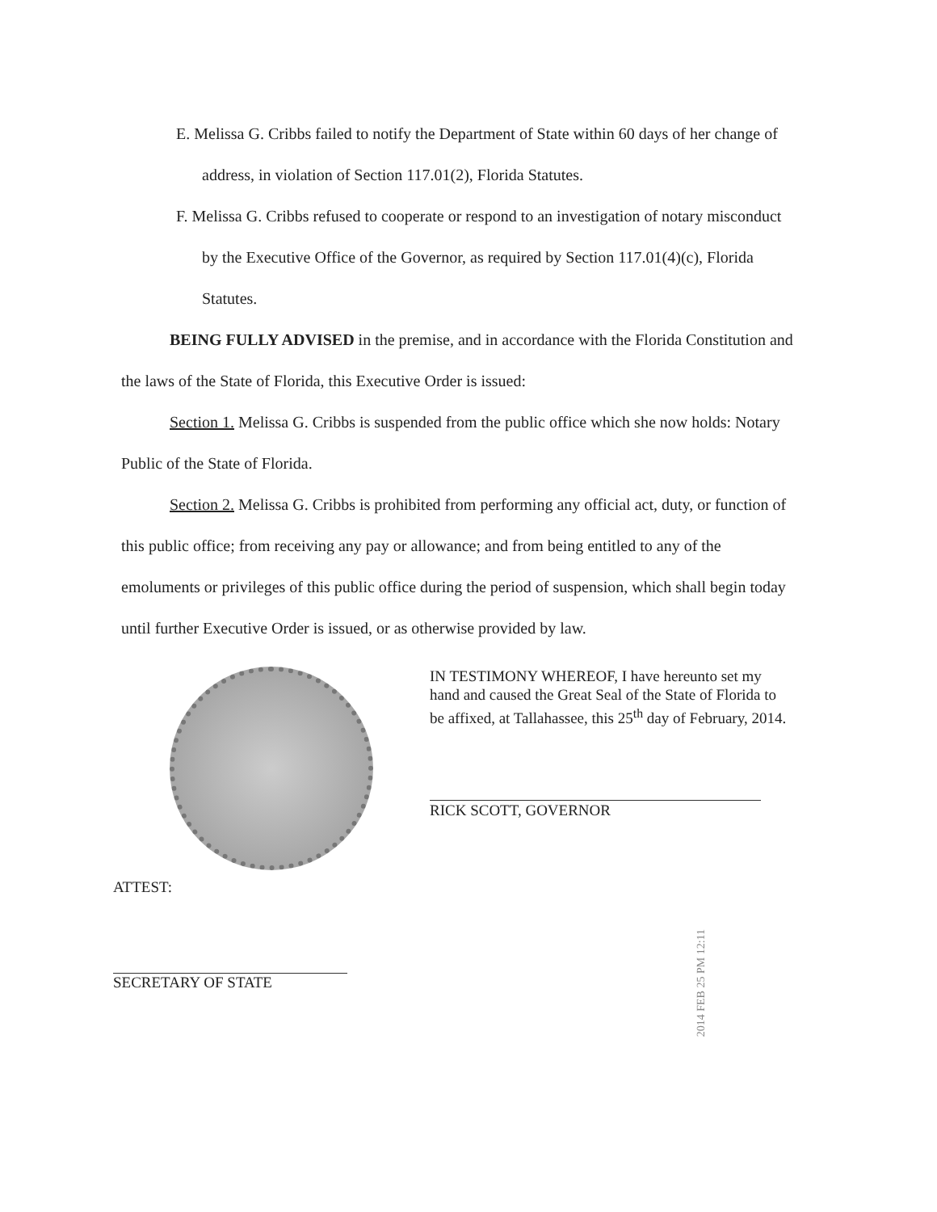E. Melissa G. Cribbs failed to notify the Department of State within 60 days of her change of address, in violation of Section 117.01(2), Florida Statutes.
F. Melissa G. Cribbs refused to cooperate or respond to an investigation of notary misconduct by the Executive Office of the Governor, as required by Section 117.01(4)(c), Florida Statutes.
BEING FULLY ADVISED in the premise, and in accordance with the Florida Constitution and the laws of the State of Florida, this Executive Order is issued:
Section 1. Melissa G. Cribbs is suspended from the public office which she now holds: Notary Public of the State of Florida.
Section 2. Melissa G. Cribbs is prohibited from performing any official act, duty, or function of this public office; from receiving any pay or allowance; and from being entitled to any of the emoluments or privileges of this public office during the period of suspension, which shall begin today until further Executive Order is issued, or as otherwise provided by law.
IN TESTIMONY WHEREOF, I have hereunto set my hand and caused the Great Seal of the State of Florida to be affixed, at Tallahassee, this 25<sup>th</sup> day of February, 2014.
RICK SCOTT, GOVERNOR
ATTEST:
SECRETARY OF STATE
2014 FEB 25 PM 12:11